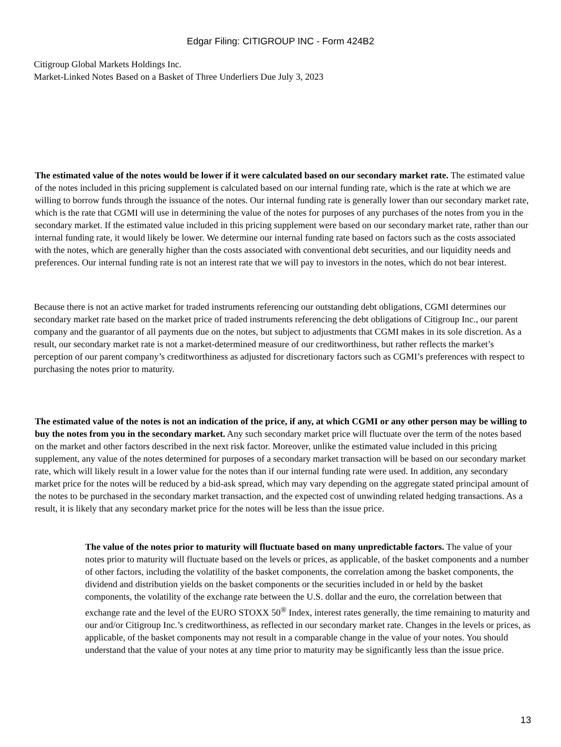Edgar Filing: CITIGROUP INC - Form 424B2
Citigroup Global Markets Holdings Inc.
Market-Linked Notes Based on a Basket of Three Underliers Due July 3, 2023
The estimated value of the notes would be lower if it were calculated based on our secondary market rate. The estimated value of the notes included in this pricing supplement is calculated based on our internal funding rate, which is the rate at which we are willing to borrow funds through the issuance of the notes. Our internal funding rate is generally lower than our secondary market rate, which is the rate that CGMI will use in determining the value of the notes for purposes of any purchases of the notes from you in the secondary market. If the estimated value included in this pricing supplement were based on our secondary market rate, rather than our internal funding rate, it would likely be lower. We determine our internal funding rate based on factors such as the costs associated with the notes, which are generally higher than the costs associated with conventional debt securities, and our liquidity needs and preferences. Our internal funding rate is not an interest rate that we will pay to investors in the notes, which do not bear interest.
Because there is not an active market for traded instruments referencing our outstanding debt obligations, CGMI determines our secondary market rate based on the market price of traded instruments referencing the debt obligations of Citigroup Inc., our parent company and the guarantor of all payments due on the notes, but subject to adjustments that CGMI makes in its sole discretion. As a result, our secondary market rate is not a market-determined measure of our creditworthiness, but rather reflects the market’s perception of our parent company’s creditworthiness as adjusted for discretionary factors such as CGMI’s preferences with respect to purchasing the notes prior to maturity.
The estimated value of the notes is not an indication of the price, if any, at which CGMI or any other person may be willing to buy the notes from you in the secondary market. Any such secondary market price will fluctuate over the term of the notes based on the market and other factors described in the next risk factor. Moreover, unlike the estimated value included in this pricing supplement, any value of the notes determined for purposes of a secondary market transaction will be based on our secondary market rate, which will likely result in a lower value for the notes than if our internal funding rate were used. In addition, any secondary market price for the notes will be reduced by a bid-ask spread, which may vary depending on the aggregate stated principal amount of the notes to be purchased in the secondary market transaction, and the expected cost of unwinding related hedging transactions. As a result, it is likely that any secondary market price for the notes will be less than the issue price.
The value of the notes prior to maturity will fluctuate based on many unpredictable factors. The value of your notes prior to maturity will fluctuate based on the levels or prices, as applicable, of the basket components and a number of other factors, including the volatility of the basket components, the correlation among the basket components, the dividend and distribution yields on the basket components or the securities included in or held by the basket components, the volatility of the exchange rate between the U.S. dollar and the euro, the correlation between that exchange rate and the level of the EURO STOXX 50<sup>®</sup> Index, interest rates generally, the time remaining to maturity and our and/or Citigroup Inc.’s creditworthiness, as reflected in our secondary market rate. Changes in the levels or prices, as applicable, of the basket components may not result in a comparable change in the value of your notes. You should understand that the value of your notes at any time prior to maturity may be significantly less than the issue price.
13